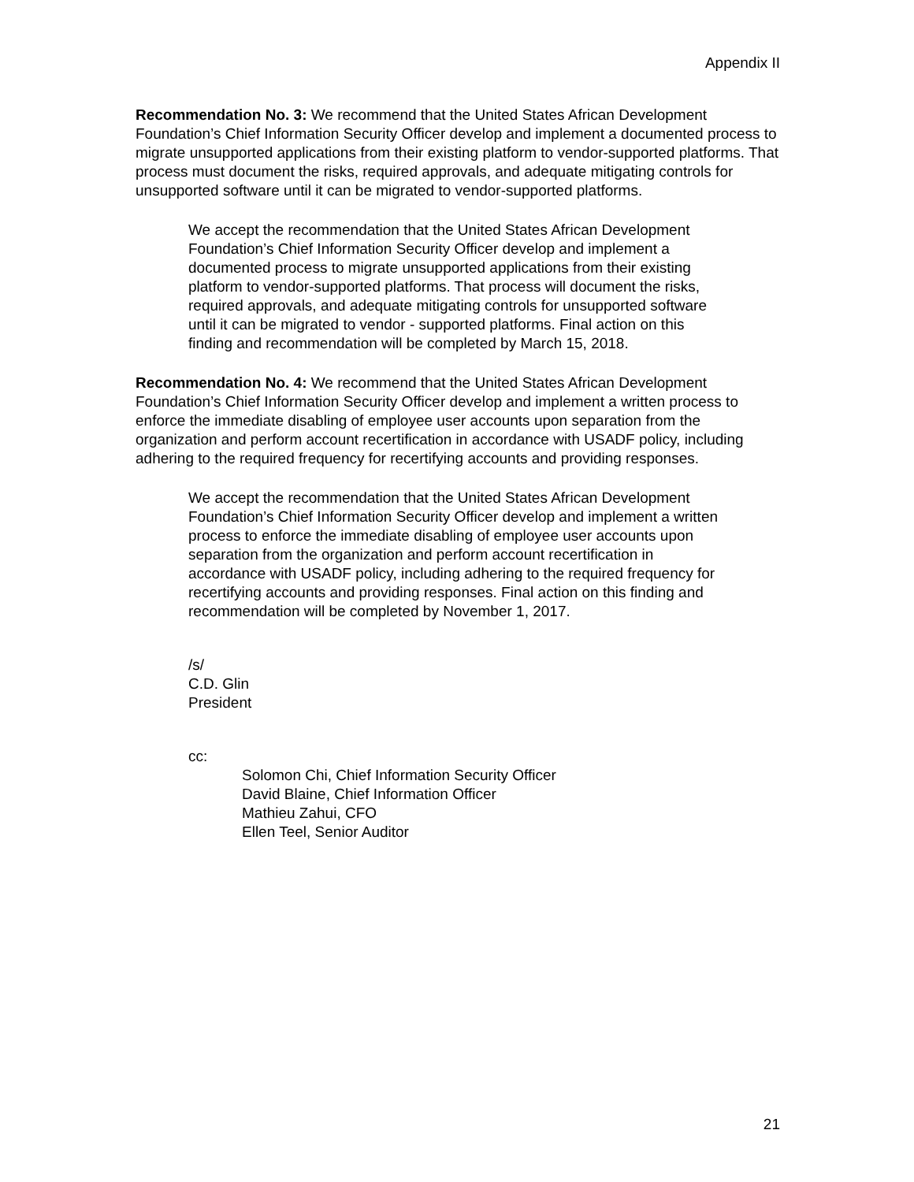Appendix II
Recommendation No. 3: We recommend that the United States African Development Foundation’s Chief Information Security Officer develop and implement a documented process to migrate unsupported applications from their existing platform to vendor-supported platforms. That process must document the risks, required approvals, and adequate mitigating controls for unsupported software until it can be migrated to vendor-supported platforms.
We accept the recommendation that the United States African Development Foundation’s Chief Information Security Officer develop and implement a documented process to migrate unsupported applications from their existing platform to vendor-supported platforms. That process will document the risks, required approvals, and adequate mitigating controls for unsupported software until it can be migrated to vendor - supported platforms. Final action on this finding and recommendation will be completed by March 15, 2018.
Recommendation No. 4: We recommend that the United States African Development Foundation’s Chief Information Security Officer develop and implement a written process to enforce the immediate disabling of employee user accounts upon separation from the organization and perform account recertification in accordance with USADF policy, including adhering to the required frequency for recertifying accounts and providing responses.
We accept the recommendation that the United States African Development Foundation’s Chief Information Security Officer develop and implement a written process to enforce the immediate disabling of employee user accounts upon separation from the organization and perform account recertification in accordance with USADF policy, including adhering to the required frequency for recertifying accounts and providing responses. Final action on this finding and recommendation will be completed by November 1, 2017.
/s/
C.D. Glin
President
cc:
Solomon Chi, Chief Information Security Officer
David Blaine, Chief Information Officer
Mathieu Zahui, CFO
Ellen Teel, Senior Auditor
21